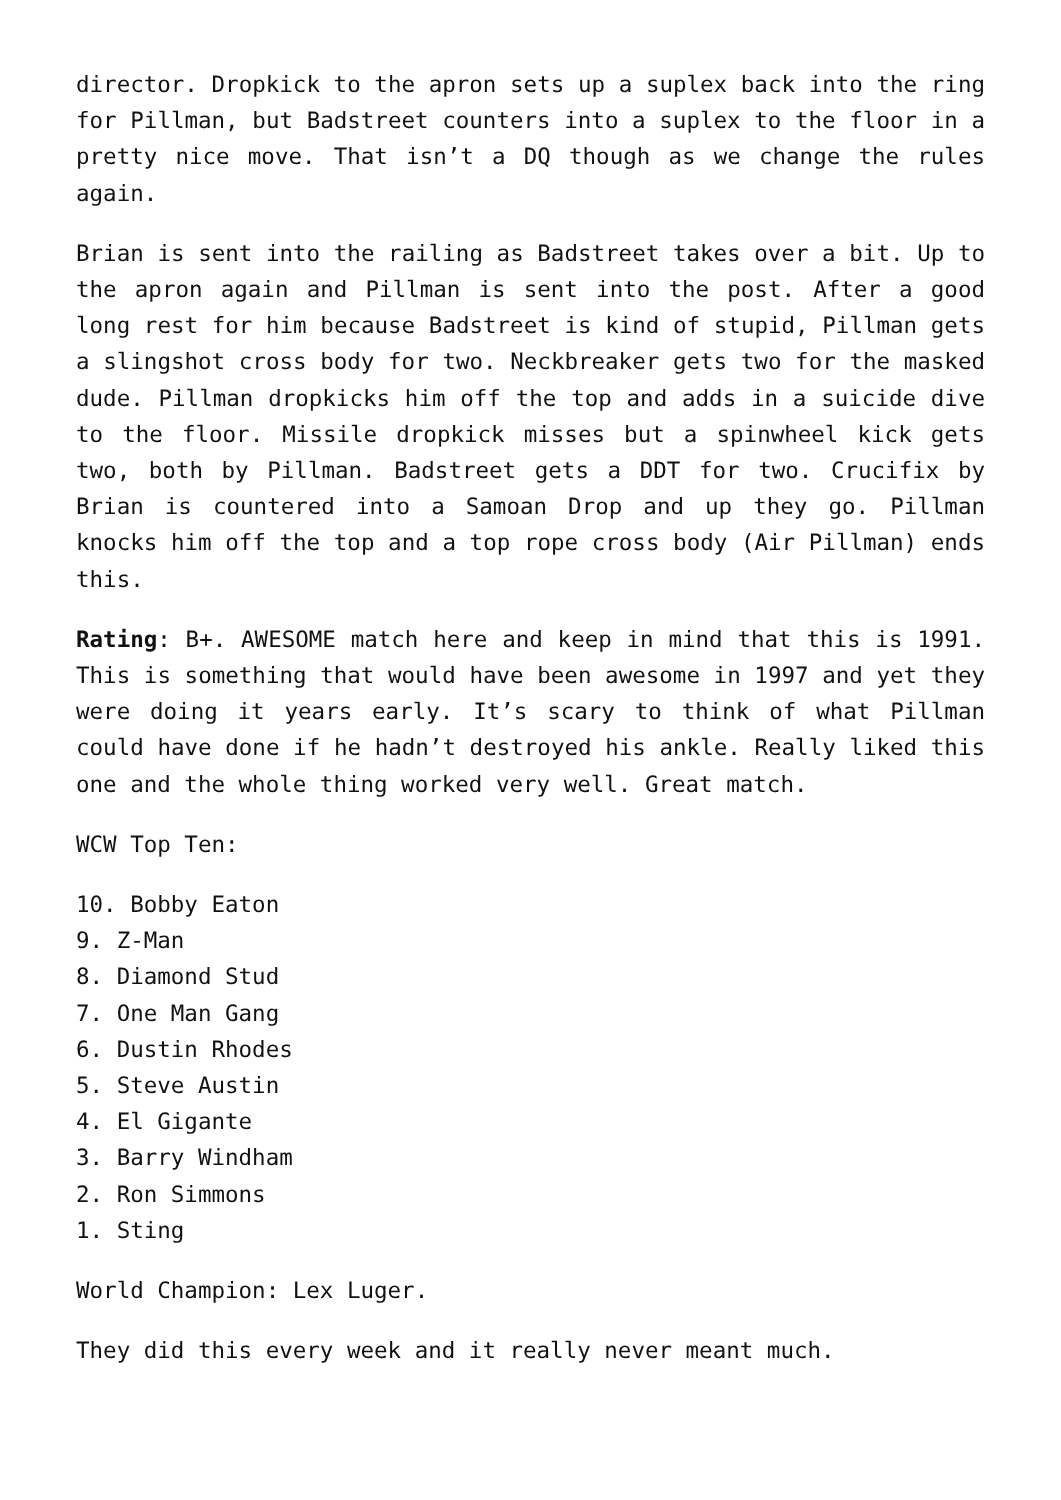director. Dropkick to the apron sets up a suplex back into the ring for Pillman, but Badstreet counters into a suplex to the floor in a pretty nice move. That isn’t a DQ though as we change the rules again.
Brian is sent into the railing as Badstreet takes over a bit. Up to the apron again and Pillman is sent into the post. After a good long rest for him because Badstreet is kind of stupid, Pillman gets a slingshot cross body for two. Neckbreaker gets two for the masked dude. Pillman dropkicks him off the top and adds in a suicide dive to the floor. Missile dropkick misses but a spinwheel kick gets two, both by Pillman. Badstreet gets a DDT for two. Crucifix by Brian is countered into a Samoan Drop and up they go. Pillman knocks him off the top and a top rope cross body (Air Pillman) ends this.
Rating: B+. AWESOME match here and keep in mind that this is 1991. This is something that would have been awesome in 1997 and yet they were doing it years early. It’s scary to think of what Pillman could have done if he hadn’t destroyed his ankle. Really liked this one and the whole thing worked very well. Great match.
WCW Top Ten:
10. Bobby Eaton
9. Z-Man
8. Diamond Stud
7. One Man Gang
6. Dustin Rhodes
5. Steve Austin
4. El Gigante
3. Barry Windham
2. Ron Simmons
1. Sting
World Champion: Lex Luger.
They did this every week and it really never meant much.